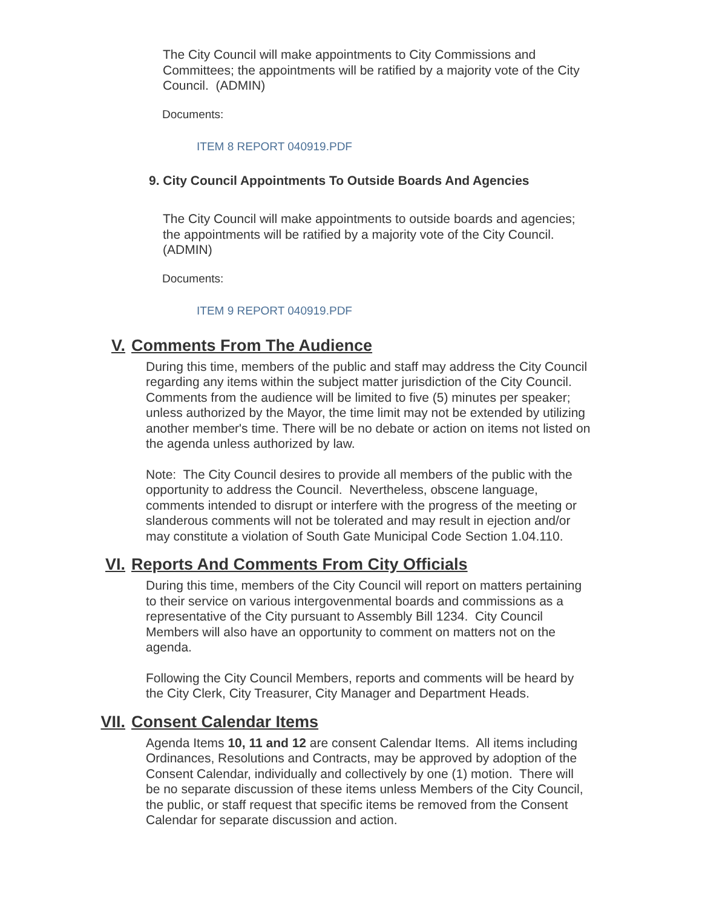The City Council will make appointments to City Commissions and Committees; the appointments will be ratified by a majority vote of the City Council. (ADMIN)
Documents:
ITEM 8 REPORT 040919.PDF
9. City Council Appointments To Outside Boards And Agencies
The City Council will make appointments to outside boards and agencies; the appointments will be ratified by a majority vote of the City Council. (ADMIN)
Documents:
ITEM 9 REPORT 040919.PDF
V. Comments From The Audience
During this time, members of the public and staff may address the City Council regarding any items within the subject matter jurisdiction of the City Council. Comments from the audience will be limited to five (5) minutes per speaker; unless authorized by the Mayor, the time limit may not be extended by utilizing another member's time. There will be no debate or action on items not listed on the agenda unless authorized by law.
Note: The City Council desires to provide all members of the public with the opportunity to address the Council. Nevertheless, obscene language, comments intended to disrupt or interfere with the progress of the meeting or slanderous comments will not be tolerated and may result in ejection and/or may constitute a violation of South Gate Municipal Code Section 1.04.110.
VI. Reports And Comments From City Officials
During this time, members of the City Council will report on matters pertaining to their service on various intergovenmental boards and commissions as a representative of the City pursuant to Assembly Bill 1234. City Council Members will also have an opportunity to comment on matters not on the agenda.
Following the City Council Members, reports and comments will be heard by the City Clerk, City Treasurer, City Manager and Department Heads.
VII. Consent Calendar Items
Agenda Items 10, 11 and 12 are consent Calendar Items. All items including Ordinances, Resolutions and Contracts, may be approved by adoption of the Consent Calendar, individually and collectively by one (1) motion. There will be no separate discussion of these items unless Members of the City Council, the public, or staff request that specific items be removed from the Consent Calendar for separate discussion and action.